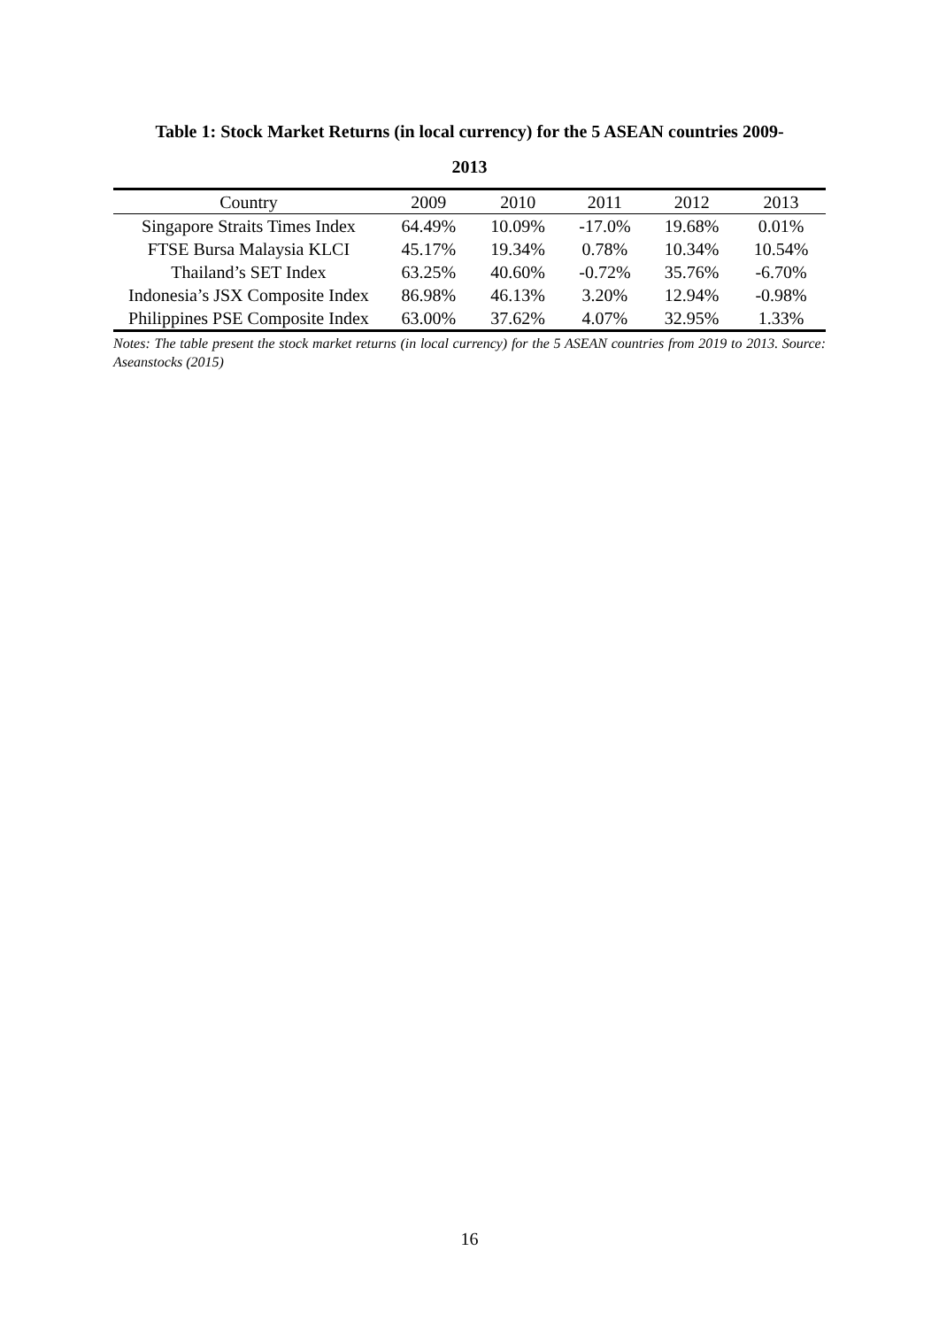Table 1: Stock Market Returns (in local currency) for the 5 ASEAN countries 2009-
2013
| Country | 2009 | 2010 | 2011 | 2012 | 2013 |
| --- | --- | --- | --- | --- | --- |
| Singapore Straits Times Index | 64.49% | 10.09% | -17.0% | 19.68% | 0.01% |
| FTSE Bursa Malaysia KLCI | 45.17% | 19.34% | 0.78% | 10.34% | 10.54% |
| Thailand’s SET Index | 63.25% | 40.60% | -0.72% | 35.76% | -6.70% |
| Indonesia’s JSX Composite Index | 86.98% | 46.13% | 3.20% | 12.94% | -0.98% |
| Philippines PSE Composite Index | 63.00% | 37.62% | 4.07% | 32.95% | 1.33% |
Notes: The table present the stock market returns (in local currency) for the 5 ASEAN countries from 2019 to 2013. Source: Aseanstocks (2015)
16